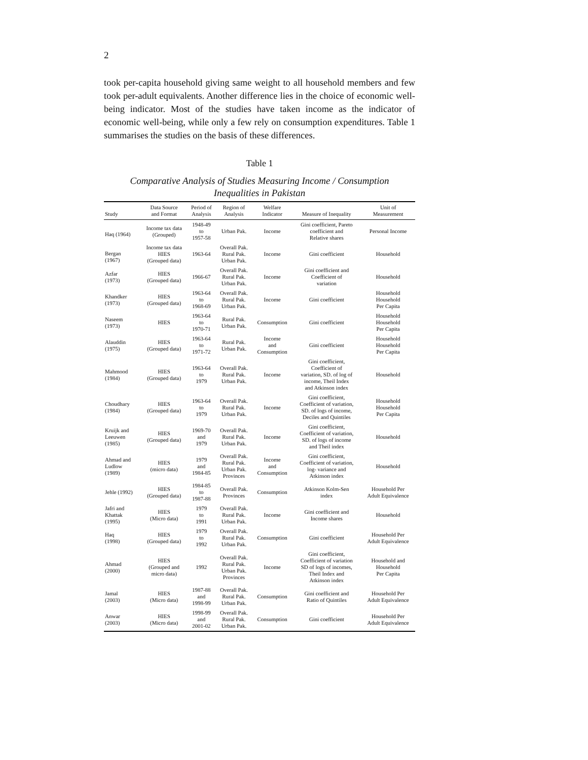2
took per-capita household giving same weight to all household members and few took per-adult equivalents. Another difference lies in the choice of economic well-being indicator. Most of the studies have taken income as the indicator of economic well-being, while only a few rely on consumption expenditures. Table 1 summarises the studies on the basis of these differences.
Table 1
Comparative Analysis of Studies Measuring Income / Consumption
Inequalities in Pakistan
| Study | Data Source and Format | Period of Analysis | Region of Analysis | Welfare Indicator | Measure of Inequality | Unit of Measurement |
| --- | --- | --- | --- | --- | --- | --- |
| Haq (1964) | Income tax data (Grouped) | 1948-49 to 1957-58 | Urban Pak. | Income | Gini coefficient, Pareto coefficient and Relative shares | Personal Income |
| Bergan (1967) | Income tax data HIES (Grouped data) | 1963-64 | Overall Pak. Rural Pak. Urban Pak. | Income | Gini coefficient | Household |
| Azfar (1973) | HIES (Grouped data) | 1966-67 | Overall Pak. Rural Pak. Urban Pak. | Income | Gini coefficient and Coefficient of variation | Household |
| Khandker (1973) | HIES (Grouped data) | 1963-64 to 1968-69 | Overall Pak. Rural Pak. Urban Pak. | Income | Gini coefficient | Household Household Per Capita |
| Naseem (1973) | HIES | 1963-64 to 1970-71 | Rural Pak. Urban Pak. | Consumption | Gini coefficient | Household Household Per Capita |
| Alauddin (1975) | HIES (Grouped data) | 1963-64 to 1971-72 | Rural Pak. Urban Pak. | Income and Consumption | Gini coefficient | Household Household Per Capita |
| Mahmood (1984) | HIES (Grouped data) | 1963-64 to 1979 | Overall Pak. Rural Pak. Urban Pak. | Income | Gini coefficient, Coefficient of variation, SD. of log of income, Theil Index and Atkinson index | Household |
| Choudhary (1984) | HIES (Grouped data) | 1963-64 to 1979 | Overall Pak. Rural Pak. Urban Pak. | Income | Gini coefficient, Coefficient of variation, SD. of logs of income, Deciles and Quintiles | Household Household Per Capita |
| Kruijk and Leeuwen (1985) | HIES (Grouped data) | 1969-70 and 1979 | Overall Pak. Rural Pak. Urban Pak. | Income | Gini coefficient, Coefficient of variation, SD. of logs of income and Theil index | Household |
| Ahmad and Ludlow (1989) | HIES (micro data) | 1979 and 1984-85 | Overall Pak. Rural Pak. Urban Pak. Provinces | Income and Consumption | Gini coefficient, Coefficient of variation, log- variance and Atkinson index | Household |
| Jehle (1992) | HIES (Grouped data) | 1984-85 to 1987-88 | Overall Pak. Provinces | Consumption | Atkinson Kolm-Sen index | Household Per Adult Equivalence |
| Jafri and Khattak (1995) | HIES (Micro data) | 1979 to 1991 | Overall Pak. Rural Pak. Urban Pak. | Income | Gini coefficient and Income shares | Household |
| Haq (1998) | HIES (Grouped data) | 1979 to 1992 | Overall Pak. Rural Pak. Urban Pak. | Consumption | Gini coefficient | Household Per Adult Equivalence |
| Ahmad (2000) | HIES (Grouped and micro data) | 1992 | Overall Pak. Rural Pak. Urban Pak. Provinces | Income | Gini coefficient, Coefficient of variation SD of logs of incomes, Theil Index and Atkinson index | Household and Household Per Capita |
| Jamal (2003) | HIES (Micro data) | 1987-88 and 1998-99 | Overall Pak. Rural Pak. Urban Pak. | Consumption | Gini coefficient and Ratio of Quintiles | Household Per Adult Equivalence |
| Anwar (2003) | HIES (Micro data) | 1998-99 and 2001-02 | Overall Pak. Rural Pak. Urban Pak. | Consumption | Gini coefficient | Household Per Adult Equivalence |